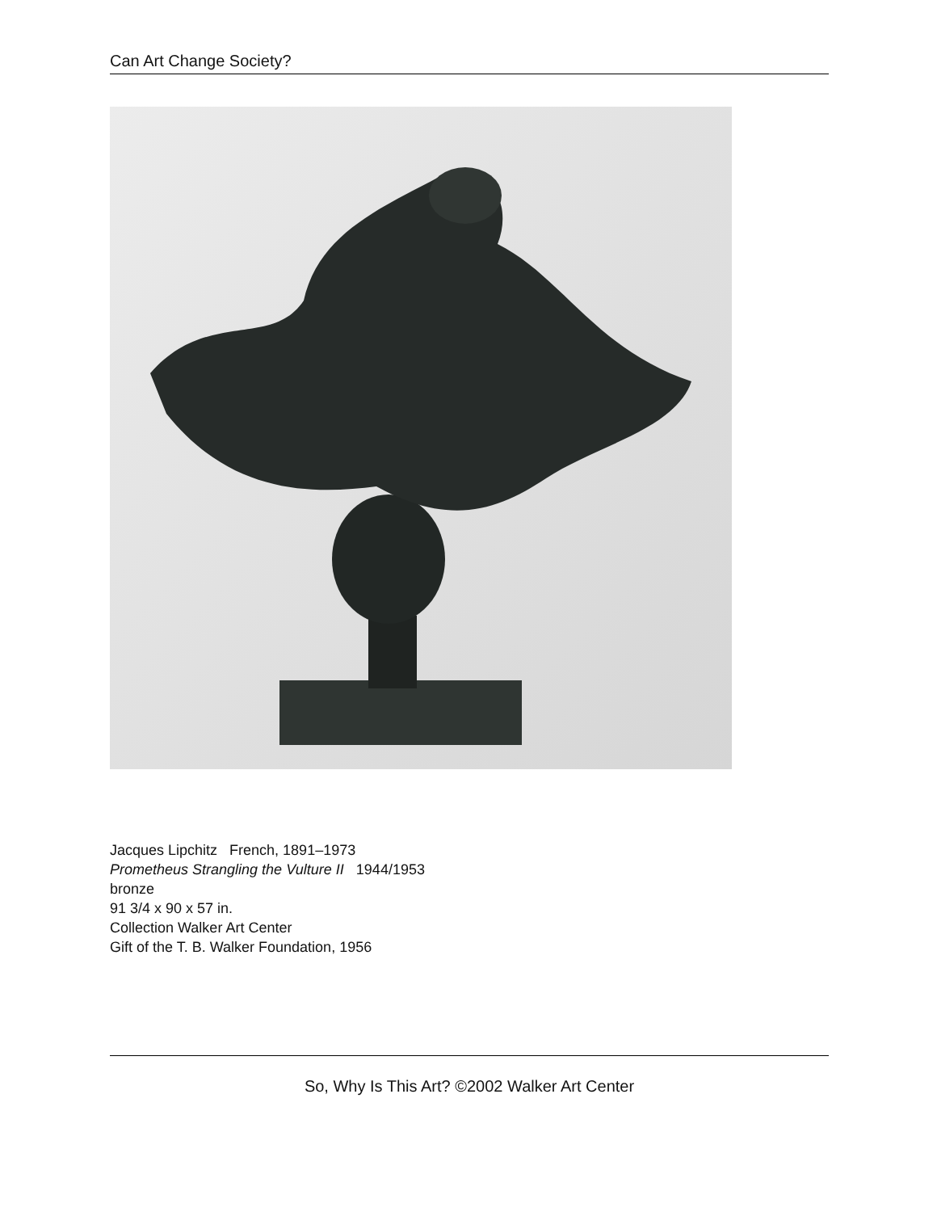Can Art Change Society?
Jacques Lipchitz French, 1891–1973
Prometheus Strangling the Vulture II 1944/1953
bronze
91 3/4 x 90 x 57 in.
Collection Walker Art Center
Gift of the T. B. Walker Foundation, 1956
So, Why Is This Art? ©2002 Walker Art Center